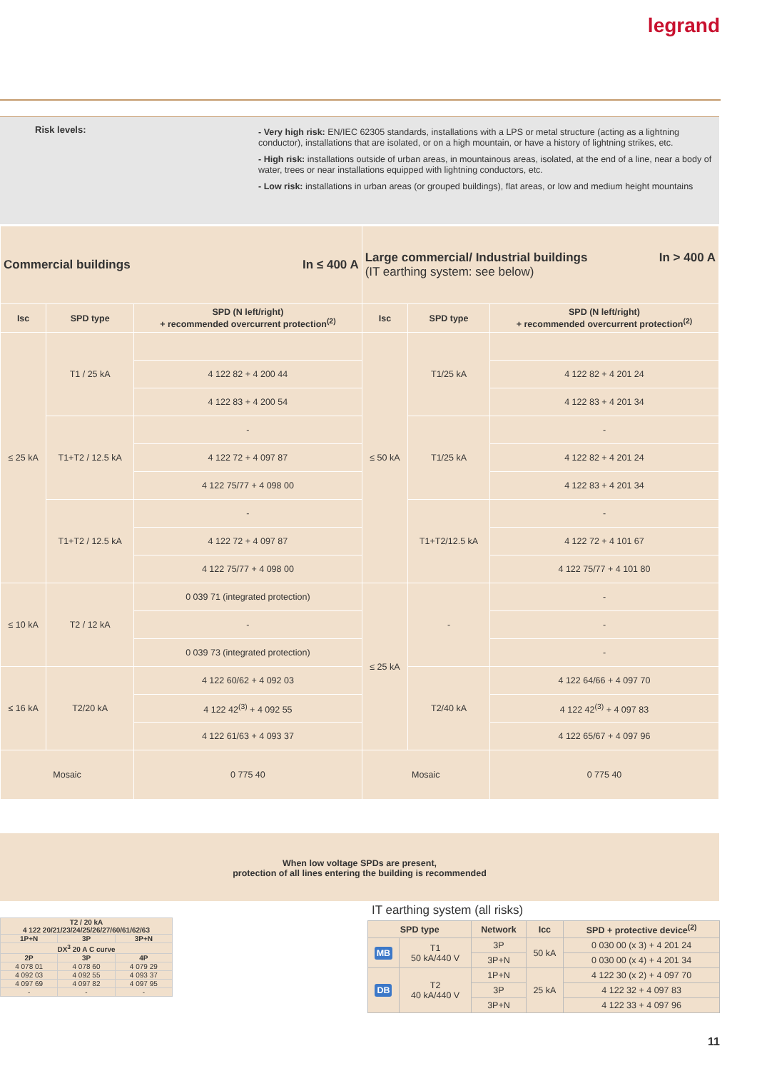legrand
Risk levels:
- Very high risk: EN/IEC 62305 standards, installations with a LPS or metal structure (acting as a lightning conductor), installations that are isolated, or on a high mountain, or have a history of lightning strikes, etc.
- High risk: installations outside of urban areas, in mountainous areas, isolated, at the end of a line, near a body of water, trees or near installations equipped with lightning conductors, etc.
- Low risk: installations in urban areas (or grouped buildings), flat areas, or low and medium height mountains
| Commercial buildings In ≤ 400 A | | | Large commercial/ Industrial buildings In > 400 A (IT earthing system: see below) | | |
| Isc | SPD type | SPD (N left/right) + recommended overcurrent protection<sup>(2)</sup> | Isc | SPD type | SPD (N left/right) + recommended overcurrent protection<sup>(2)</sup> |
| ≤ 25 kA | T1 / 25 kA | | ≤ 50 kA | T1/25 kA | |
| | | 4 122 82 + 4 200 44 | | | 4 122 82 + 4 201 24 |
| | | 4 122 83 + 4 200 54 | | | 4 122 83 + 4 201 34 |
| | T1+T2 / 12.5 kA | - | | T1/25 kA | - |
| | | 4 122 72 + 4 097 87 | | | 4 122 82 + 4 201 24 |
| | | 4 122 75/77 + 4 098 00 | | | 4 122 83 + 4 201 34 |
| | T1+T2 / 12.5 kA | - | | T1+T2/12.5 kA | - |
| | | 4 122 72 + 4 097 87 | | | 4 122 72 + 4 101 67 |
| | | 4 122 75/77 + 4 098 00 | | | 4 122 75/77 + 4 101 80 |
| ≤ 10 kA | T2 / 12 kA | 0 039 71 (integrated protection) | ≤ 25 kA | - | - |
| | | - | | | - |
| | | 0 039 73 (integrated protection) | | | - |
| ≤ 16 kA | T2/20 kA | 4 122 60/62 + 4 092 03 | | T2/40 kA | 4 122 64/66 + 4 097 70 |
| | | 4 122 42<sup>(3)</sup> + 4 092 55 | | | 4 122 42<sup>(3)</sup> + 4 097 83 |
| | | 4 122 61/63 + 4 093 37 | | | 4 122 65/67 + 4 097 96 |
| Mosaic | | 0 775 40 | Mosaic | | 0 775 40 |
When low voltage SPDs are present,
protection of all lines entering the building is recommended
| T2 / 20 kA 4 122 20/21/23/24/25/26/27/60/61/62/63 | | |
| 1P+N | 3P | 3P+N |
| DX<sup>3</sup> 20 A C curve | | |
| 2P | 3P | 4P |
| 4 078 01 | 4 078 60 | 4 079 29 |
| 4 092 03 | 4 092 55 | 4 093 37 |
| 4 097 69 | 4 097 82 | 4 097 95 |
| - | - | - |
IT earthing system (all risks)
| SPD type | | Network | Icc | SPD + protective device<sup>(2)</sup> |
| --- | --- | --- | --- | --- |
| MB | T1 50 kA/440 V | 3P | 50 kA | 0 030 00 (x 3) + 4 201 24 |
| | | 3P+N | | 0 030 00 (x 4) + 4 201 34 |
| DB | T2 40 kA/440 V | 1P+N | 25 kA | 4 122 30 (x 2) + 4 097 70 |
| | | 3P | | 4 122 32 + 4 097 83 |
| | | 3P+N | | 4 122 33 + 4 097 96 |
11